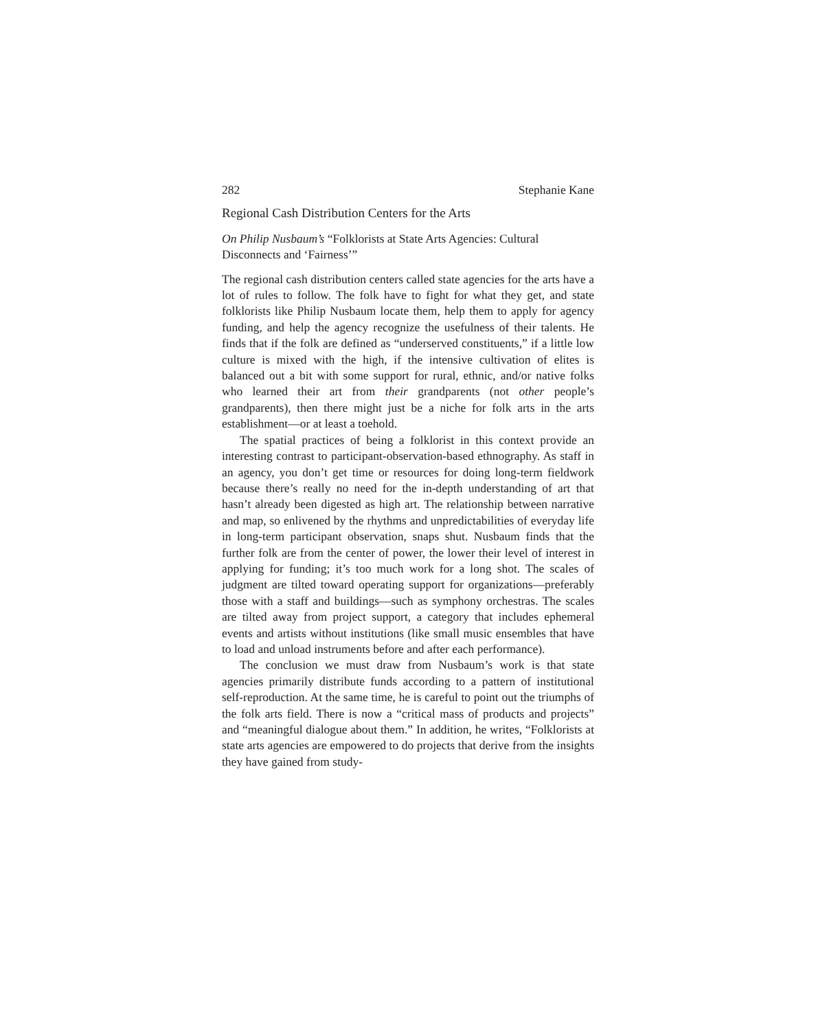282 Stephanie Kane
Regional Cash Distribution Centers for the Arts
On Philip Nusbaum’s “Folklorists at State Arts Agencies: Cultural Disconnects and ‘Fairness’”
The regional cash distribution centers called state agencies for the arts have a lot of rules to follow. The folk have to fight for what they get, and state folklorists like Philip Nusbaum locate them, help them to apply for agency funding, and help the agency recognize the usefulness of their talents. He finds that if the folk are defined as “underserved constituents,” if a little low culture is mixed with the high, if the intensive cultivation of elites is balanced out a bit with some support for rural, ethnic, and/or native folks who learned their art from their grandparents (not other people’s grandparents), then there might just be a niche for folk arts in the arts establishment—or at least a toehold.
The spatial practices of being a folklorist in this context provide an interesting contrast to participant-observation-based ethnography. As staff in an agency, you don’t get time or resources for doing long-term fieldwork because there’s really no need for the in-depth understanding of art that hasn’t already been digested as high art. The relationship between narrative and map, so enlivened by the rhythms and unpredictabilities of everyday life in long-term participant observation, snaps shut. Nusbaum finds that the further folk are from the center of power, the lower their level of interest in applying for funding; it’s too much work for a long shot. The scales of judgment are tilted toward operating support for organizations—preferably those with a staff and buildings—such as symphony orchestras. The scales are tilted away from project support, a category that includes ephemeral events and artists without institutions (like small music ensembles that have to load and unload instruments before and after each performance).
The conclusion we must draw from Nusbaum’s work is that state agencies primarily distribute funds according to a pattern of institutional self-reproduction. At the same time, he is careful to point out the triumphs of the folk arts field. There is now a “critical mass of products and projects” and “meaningful dialogue about them.” In addition, he writes, “Folklorists at state arts agencies are empowered to do projects that derive from the insights they have gained from study-